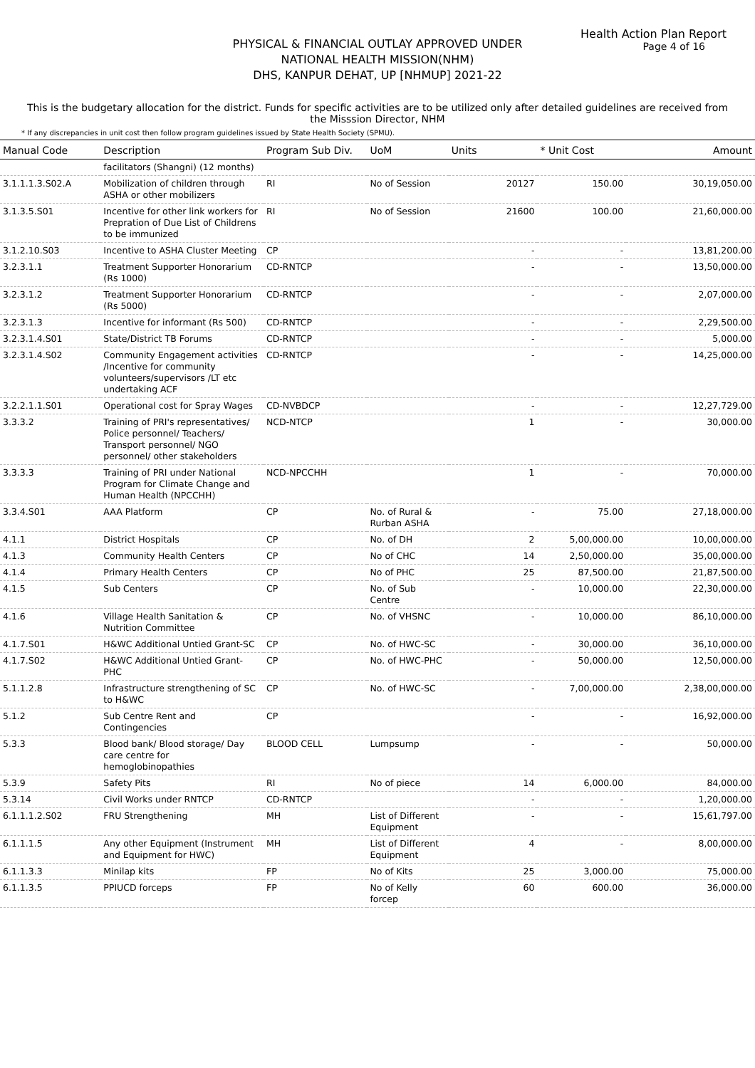Health Action Plan Report
Page 4 of 16
PHYSICAL & FINANCIAL OUTLAY APPROVED UNDER
NATIONAL HEALTH MISSION(NHM)
DHS, KANPUR DEHAT, UP [NHMUP] 2021-22
This is the budgetary allocation for the district. Funds for specific activities are to be utilized only after detailed guidelines are received from the Misssion Director, NHM
* If any discrepancies in unit cost then follow program guidelines issued by State Health Society (SPMU).
| Manual Code | Description | Program Sub Div. | UoM | Units | * Unit Cost | Amount |
| --- | --- | --- | --- | --- | --- | --- |
| | facilitators (Shangni) (12 months) | | | | | |
| 3.1.1.1.3.S02.A | Mobilization of children through ASHA or other mobilizers | RI | No of Session | 20127 | 150.00 | 30,19,050.00 |
| 3.1.3.5.S01 | Incentive for other link workers for Prepration of Due List of Childrens to be immunized | RI | No of Session | 21600 | 100.00 | 21,60,000.00 |
| 3.1.2.10.S03 | Incentive to ASHA Cluster Meeting | CP | | - | - | 13,81,200.00 |
| 3.2.3.1.1 | Treatment Supporter Honorarium (Rs 1000) | CD-RNTCP | | - | - | 13,50,000.00 |
| 3.2.3.1.2 | Treatment Supporter Honorarium (Rs 5000) | CD-RNTCP | | - | - | 2,07,000.00 |
| 3.2.3.1.3 | Incentive for informant (Rs 500) | CD-RNTCP | | - | - | 2,29,500.00 |
| 3.2.3.1.4.S01 | State/District TB Forums | CD-RNTCP | | - | - | 5,000.00 |
| 3.2.3.1.4.S02 | Community Engagement activities /Incentive for community volunteers/supervisors /LT etc undertaking ACF | CD-RNTCP | | - | - | 14,25,000.00 |
| 3.2.2.1.1.S01 | Operational cost for Spray Wages | CD-NVBDCP | | - | - | 12,27,729.00 |
| 3.3.3.2 | Training of PRI's representatives/ Police personnel/ Teachers/ Transport personnel/ NGO personnel/ other stakeholders | NCD-NTCP | | 1 | - | 30,000.00 |
| 3.3.3.3 | Training of PRI under National Program for Climate Change and Human Health (NPCCHH) | NCD-NPCCHH | | 1 | - | 70,000.00 |
| 3.3.4.S01 | AAA Platform | CP | No. of Rural & Rurban ASHA | - | 75.00 | 27,18,000.00 |
| 4.1.1 | District Hospitals | CP | No. of DH | 2 | 5,00,000.00 | 10,00,000.00 |
| 4.1.3 | Community Health Centers | CP | No of CHC | 14 | 2,50,000.00 | 35,00,000.00 |
| 4.1.4 | Primary Health Centers | CP | No of PHC | 25 | 87,500.00 | 21,87,500.00 |
| 4.1.5 | Sub Centers | CP | No. of Sub Centre | - | 10,000.00 | 22,30,000.00 |
| 4.1.6 | Village Health Sanitation & Nutrition Committee | CP | No. of VHSNC | - | 10,000.00 | 86,10,000.00 |
| 4.1.7.S01 | H&WC Additional Untied Grant-SC | CP | No. of HWC-SC | - | 30,000.00 | 36,10,000.00 |
| 4.1.7.S02 | H&WC Additional Untied Grant-PHC | CP | No. of HWC-PHC | - | 50,000.00 | 12,50,000.00 |
| 5.1.1.2.8 | Infrastructure strengthening of SC to H&WC | CP | No. of HWC-SC | - | 7,00,000.00 | 2,38,00,000.00 |
| 5.1.2 | Sub Centre Rent and Contingencies | CP | | - | - | 16,92,000.00 |
| 5.3.3 | Blood bank/ Blood storage/ Day care centre for hemoglobinopathies | BLOOD CELL | Lumpsump | - | - | 50,000.00 |
| 5.3.9 | Safety Pits | RI | No of piece | 14 | 6,000.00 | 84,000.00 |
| 5.3.14 | Civil Works under RNTCP | CD-RNTCP | | - | - | 1,20,000.00 |
| 6.1.1.1.2.S02 | FRU Strengthening | MH | List of Different Equipment | - | - | 15,61,797.00 |
| 6.1.1.1.5 | Any other Equipment (Instrument and Equipment for HWC) | MH | List of Different Equipment | 4 | - | 8,00,000.00 |
| 6.1.1.3.3 | Minilap kits | FP | No of Kits | 25 | 3,000.00 | 75,000.00 |
| 6.1.1.3.5 | PPIUCD forceps | FP | No of Kelly forcep | 60 | 600.00 | 36,000.00 |